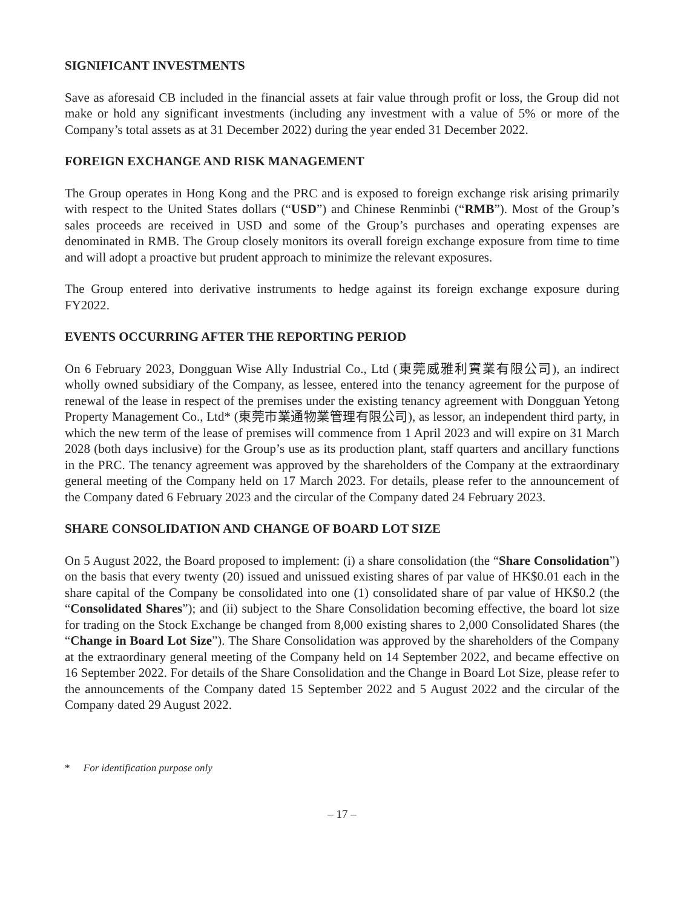SIGNIFICANT INVESTMENTS
Save as aforesaid CB included in the financial assets at fair value through profit or loss, the Group did not make or hold any significant investments (including any investment with a value of 5% or more of the Company’s total assets as at 31 December 2022) during the year ended 31 December 2022.
FOREIGN EXCHANGE AND RISK MANAGEMENT
The Group operates in Hong Kong and the PRC and is exposed to foreign exchange risk arising primarily with respect to the United States dollars (“USD”) and Chinese Renminbi (“RMB”). Most of the Group’s sales proceeds are received in USD and some of the Group’s purchases and operating expenses are denominated in RMB. The Group closely monitors its overall foreign exchange exposure from time to time and will adopt a proactive but prudent approach to minimize the relevant exposures.
The Group entered into derivative instruments to hedge against its foreign exchange exposure during FY2022.
EVENTS OCCURRING AFTER THE REPORTING PERIOD
On 6 February 2023, Dongguan Wise Ally Industrial Co., Ltd (東莞威雅利實業有限公司), an indirect wholly owned subsidiary of the Company, as lessee, entered into the tenancy agreement for the purpose of renewal of the lease in respect of the premises under the existing tenancy agreement with Dongguan Yetong Property Management Co., Ltd* (東莞市業通物業管理有限公司), as lessor, an independent third party, in which the new term of the lease of premises will commence from 1 April 2023 and will expire on 31 March 2028 (both days inclusive) for the Group’s use as its production plant, staff quarters and ancillary functions in the PRC. The tenancy agreement was approved by the shareholders of the Company at the extraordinary general meeting of the Company held on 17 March 2023. For details, please refer to the announcement of the Company dated 6 February 2023 and the circular of the Company dated 24 February 2023.
SHARE CONSOLIDATION AND CHANGE OF BOARD LOT SIZE
On 5 August 2022, the Board proposed to implement: (i) a share consolidation (the “Share Consolidation”) on the basis that every twenty (20) issued and unissued existing shares of par value of HK$0.01 each in the share capital of the Company be consolidated into one (1) consolidated share of par value of HK$0.2 (the “Consolidated Shares”); and (ii) subject to the Share Consolidation becoming effective, the board lot size for trading on the Stock Exchange be changed from 8,000 existing shares to 2,000 Consolidated Shares (the “Change in Board Lot Size”). The Share Consolidation was approved by the shareholders of the Company at the extraordinary general meeting of the Company held on 14 September 2022, and became effective on 16 September 2022. For details of the Share Consolidation and the Change in Board Lot Size, please refer to the announcements of the Company dated 15 September 2022 and 5 August 2022 and the circular of the Company dated 29 August 2022.
* For identification purpose only
– 17 –